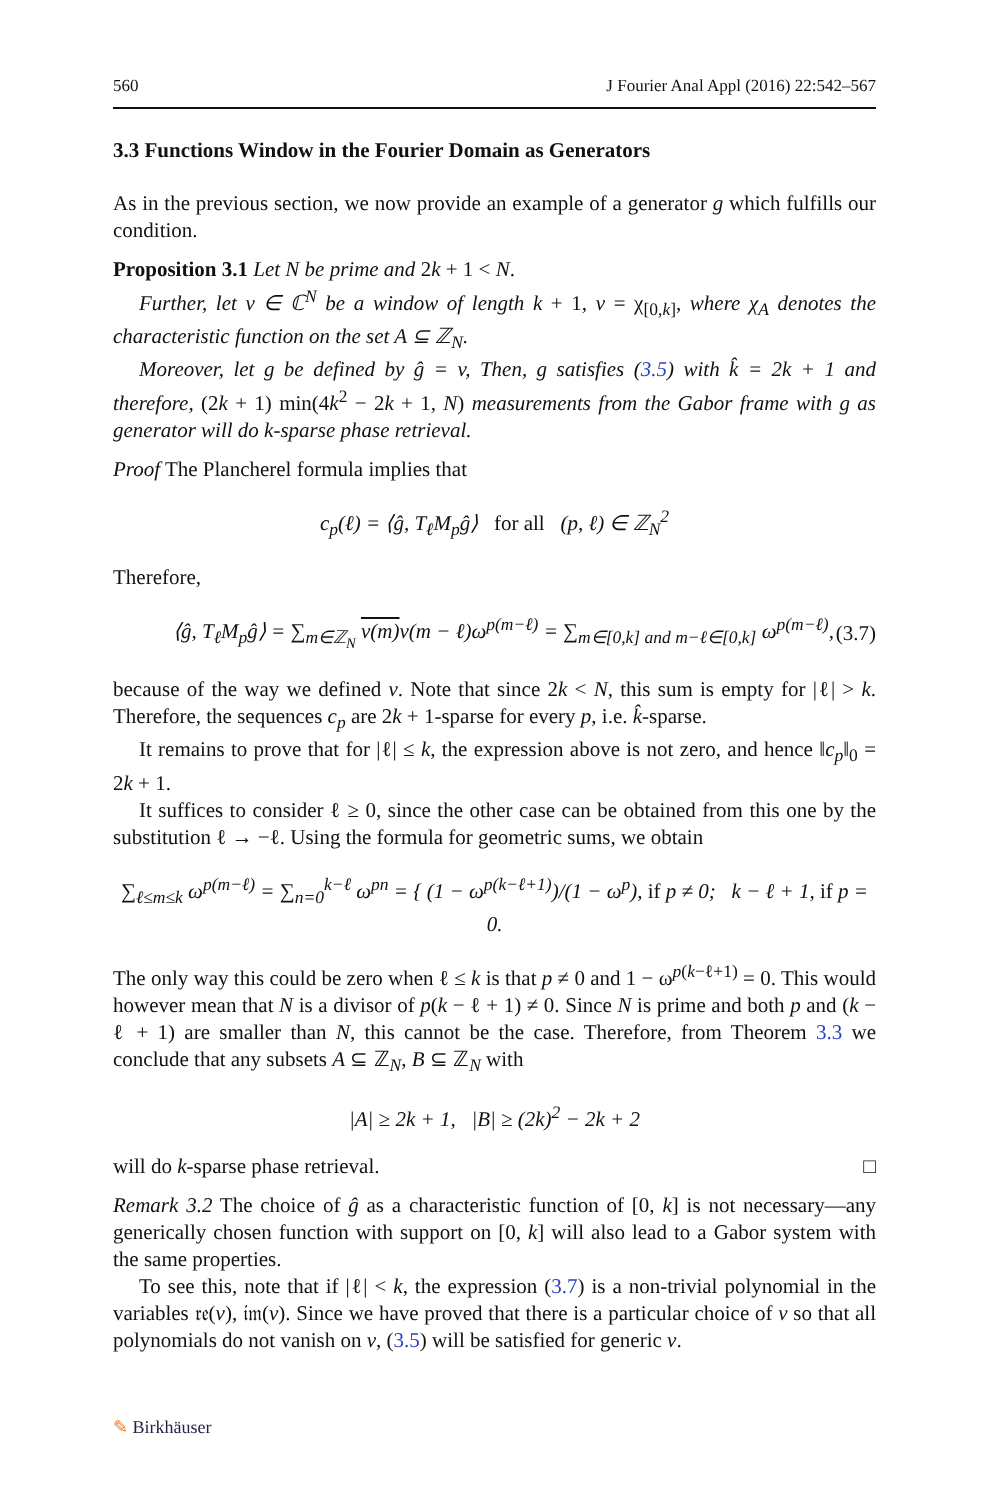560 J Fourier Anal Appl (2016) 22:542–567
3.3 Functions Window in the Fourier Domain as Generators
As in the previous section, we now provide an example of a generator g which fulfills our condition.
Proposition 3.1 Let N be prime and 2k + 1 < N.
Further, let v ∈ ℂ<sup>N</sup> be a window of length k + 1, v = χ<sub>[0,k]</sub>, where χ<sub>A</sub> denotes the characteristic function on the set A ⊆ ℤ<sub>N</sub>.
Moreover, let g be defined by ĝ = v, Then, g satisfies (3.5) with k̂ = 2k + 1 and therefore, (2k + 1) min(4k<sup>2</sup> − 2k + 1, N) measurements from the Gabor frame with g as generator will do k-sparse phase retrieval.
Proof The Plancherel formula implies that
c<sub>p</sub>(ℓ) = ⟨ĝ, T<sub>ℓ</sub>M<sub>p</sub>ĝ⟩ for all (p, ℓ) ∈ ℤ<sub>N</sub><sup>2</sup>
Therefore,
⟨ĝ, T<sub>ℓ</sub>M<sub>p</sub>ĝ⟩ = ∑<sub>m∈ℤ<sub>N</sub></sub> v(m) v(m − ℓ)ω<sup>p(m−ℓ)</sup> = ∑<sub>m∈[0,k] and m−ℓ∈[0,k]</sub> ω<sup>p(m−ℓ)</sup>, (3.7)
because of the way we defined v. Note that since 2k < N, this sum is empty for |ℓ| > k. Therefore, the sequences c<sub>p</sub> are 2k + 1-sparse for every p, i.e. k̂-sparse.
It remains to prove that for |ℓ| ≤ k, the expression above is not zero, and hence ‖c<sub>p</sub>‖<sub>0</sub> = 2k + 1.
It suffices to consider ℓ ≥ 0, since the other case can be obtained from this one by the substitution ℓ → −ℓ. Using the formula for geometric sums, we obtain
∑<sub>ℓ≤m≤k</sub> ω<sup>p(m−ℓ)</sup> = ∑<sub>n=0</sub><sup>k−ℓ</sup> ω<sup>pn</sup> = { (1 − ω<sup>p(k−ℓ+1)</sup>)/(1 − ω<sup>p</sup>), if p ≠ 0; k − ℓ + 1, if p = 0.
The only way this could be zero when ℓ ≤ k is that p ≠ 0 and 1 − ω<sup>p(k−ℓ+1)</sup> = 0. This would however mean that N is a divisor of p(k − ℓ + 1) ≠ 0. Since N is prime and both p and (k − ℓ + 1) are smaller than N, this cannot be the case. Therefore, from Theorem 3.3 we conclude that any subsets A ⊆ ℤ<sub>N</sub>, B ⊆ ℤ<sub>N</sub> with
|A| ≥ 2k + 1, |B| ≥ (2k)<sup>2</sup> − 2k + 2
will do k-sparse phase retrieval. □
Remark 3.2 The choice of ĝ as a characteristic function of [0, k] is not necessary—any generically chosen function with support on [0, k] will also lead to a Gabor system with the same properties.
To see this, note that if |ℓ| < k, the expression (3.7) is a non-trivial polynomial in the variables 𝔯𝔢(v), 𝔦𝔪(v). Since we have proved that there is a particular choice of v so that all polynomials do not vanish on v, (3.5) will be satisfied for generic v.
✎ Birkhäuser